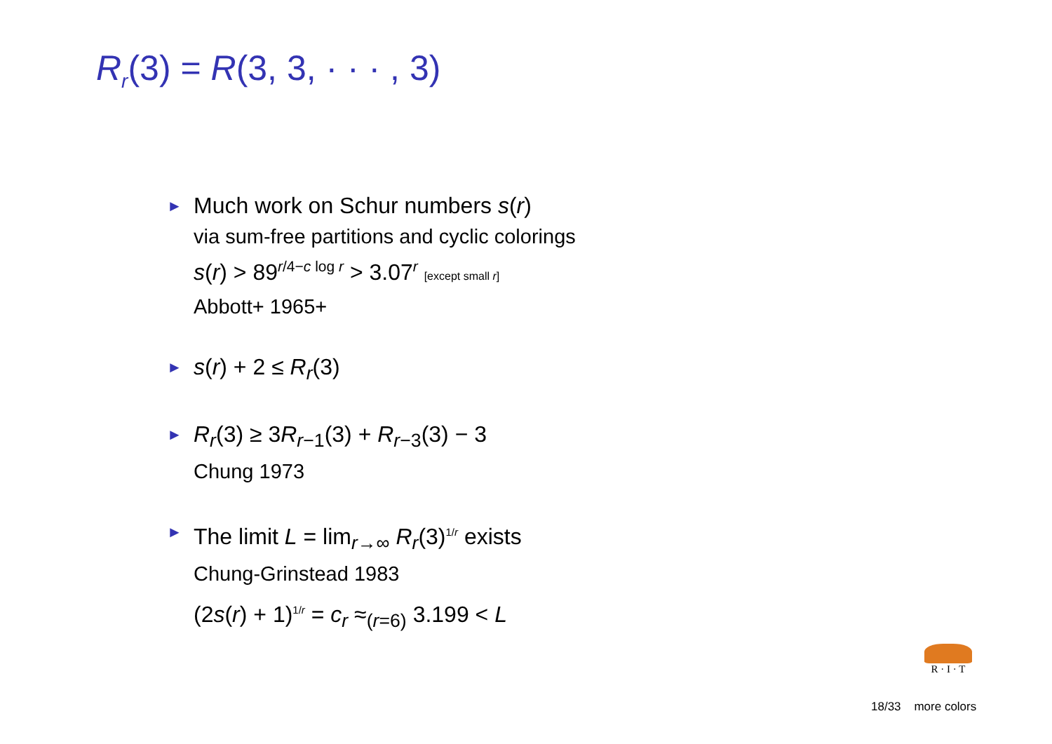R<sub>r</sub>(3) = R(3, 3, · · · , 3)
► Much work on Schur numbers s(r)
via sum-free partitions and cyclic colorings
s(r) > 89<sup>r/4−c log r</sup> > 3.07<sup>r</sup> [except small r]
Abbott+ 1965+
► s(r) + 2 ≤ R<sub>r</sub>(3)
► R<sub>r</sub>(3) ≥ 3R<sub>r−1</sub>(3) + R<sub>r−3</sub>(3) − 3
Chung 1973
► The limit L = lim<sub>r→∞</sub> R<sub>r</sub>(3)<sup>1/r</sup> exists
Chung-Grinstead 1983
(2s(r) + 1)<sup>1/r</sup> = c<sub>r</sub> ≈<sub>(r=6)</sub> 3.199 < L
R · I · T
18/33 more colors